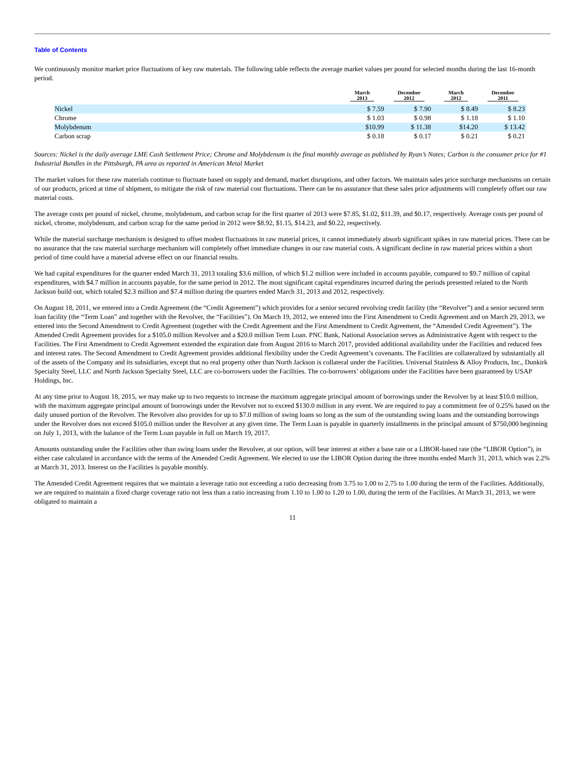Table of Contents
We continuously monitor market price fluctuations of key raw materials. The following table reflects the average market values per pound for selected months during the last 16-month period.
| | March 2013 | December 2012 | March 2012 | December 2011 |
| --- | --- | --- | --- | --- |
| Nickel | $ 7.59 | $ 7.90 | $ 8.49 | $ 8.23 |
| Chrome | $ 1.03 | $ 0.98 | $ 1.18 | $ 1.10 |
| Molybdenum | $10.99 | $ 11.38 | $14.20 | $ 13.42 |
| Carbon scrap | $ 0.18 | $ 0.17 | $ 0.21 | $ 0.21 |
Sources: Nickel is the daily average LME Cash Settlement Price; Chrome and Molybdenum is the final monthly average as published by Ryan’s Notes; Carbon is the consumer price for #1 Industrial Bundles in the Pittsburgh, PA area as reported in American Metal Market
The market values for these raw materials continue to fluctuate based on supply and demand, market disruptions, and other factors. We maintain sales price surcharge mechanisms on certain of our products, priced at time of shipment, to mitigate the risk of raw material cost fluctuations. There can be no assurance that these sales price adjustments will completely offset our raw material costs.
The average costs per pound of nickel, chrome, molybdenum, and carbon scrap for the first quarter of 2013 were $7.85, $1.02, $11.39, and $0.17, respectively. Average costs per pound of nickel, chrome, molybdenum, and carbon scrap for the same period in 2012 were $8.92, $1.15, $14.23, and $0.22, respectively.
While the material surcharge mechanism is designed to offset modest fluctuations in raw material prices, it cannot immediately absorb significant spikes in raw material prices. There can be no assurance that the raw material surcharge mechanism will completely offset immediate changes in our raw material costs. A significant decline in raw material prices within a short period of time could have a material adverse effect on our financial results.
We had capital expenditures for the quarter ended March 31, 2013 totaling $3.6 million, of which $1.2 million were included in accounts payable, compared to $9.7 million of capital expenditures, with $4.7 million in accounts payable, for the same period in 2012. The most significant capital expenditures incurred during the periods presented related to the North Jackson build out, which totaled $2.3 million and $7.4 million during the quarters ended March 31, 2013 and 2012, respectively.
On August 18, 2011, we entered into a Credit Agreement (the “Credit Agreement”) which provides for a senior secured revolving credit facility (the “Revolver”) and a senior secured term loan facility (the “Term Loan” and together with the Revolver, the “Facilities”). On March 19, 2012, we entered into the First Amendment to Credit Agreement and on March 29, 2013, we entered into the Second Amendment to Credit Agreement (together with the Credit Agreement and the First Amendment to Credit Agreement, the “Amended Credit Agreement”). The Amended Credit Agreement provides for a $105.0 million Revolver and a $20.0 million Term Loan. PNC Bank, National Association serves as Administrative Agent with respect to the Facilities. The First Amendment to Credit Agreement extended the expiration date from August 2016 to March 2017, provided additional availability under the Facilities and reduced fees and interest rates. The Second Amendment to Credit Agreement provides additional flexibility under the Credit Agreement’s covenants. The Facilities are collateralized by substantially all of the assets of the Company and its subsidiaries, except that no real property other than North Jackson is collateral under the Facilities. Universal Stainless & Alloy Products, Inc., Dunkirk Specialty Steel, LLC and North Jackson Specialty Steel, LLC are co-borrowers under the Facilities. The co-borrowers’ obligations under the Facilities have been guaranteed by USAP Holdings, Inc.
At any time prior to August 18, 2015, we may make up to two requests to increase the maximum aggregate principal amount of borrowings under the Revolver by at least $10.0 million, with the maximum aggregate principal amount of borrowings under the Revolver not to exceed $130.0 million in any event. We are required to pay a commitment fee of 0.25% based on the daily unused portion of the Revolver. The Revolver also provides for up to $7.0 million of swing loans so long as the sum of the outstanding swing loans and the outstanding borrowings under the Revolver does not exceed $105.0 million under the Revolver at any given time. The Term Loan is payable in quarterly installments in the principal amount of $750,000 beginning on July 1, 2013, with the balance of the Term Loan payable in full on March 19, 2017.
Amounts outstanding under the Facilities other than swing loans under the Revolver, at our option, will bear interest at either a base rate or a LIBOR-based rate (the “LIBOR Option”), in either case calculated in accordance with the terms of the Amended Credit Agreement. We elected to use the LIBOR Option during the three months ended March 31, 2013, which was 2.2% at March 31, 2013. Interest on the Facilities is payable monthly.
The Amended Credit Agreement requires that we maintain a leverage ratio not exceeding a ratio decreasing from 3.75 to 1.00 to 2.75 to 1.00 during the term of the Facilities. Additionally, we are required to maintain a fixed charge coverage ratio not less than a ratio increasing from 1.10 to 1.00 to 1.20 to 1.00, during the term of the Facilities. At March 31, 2013, we were obligated to maintain a
11